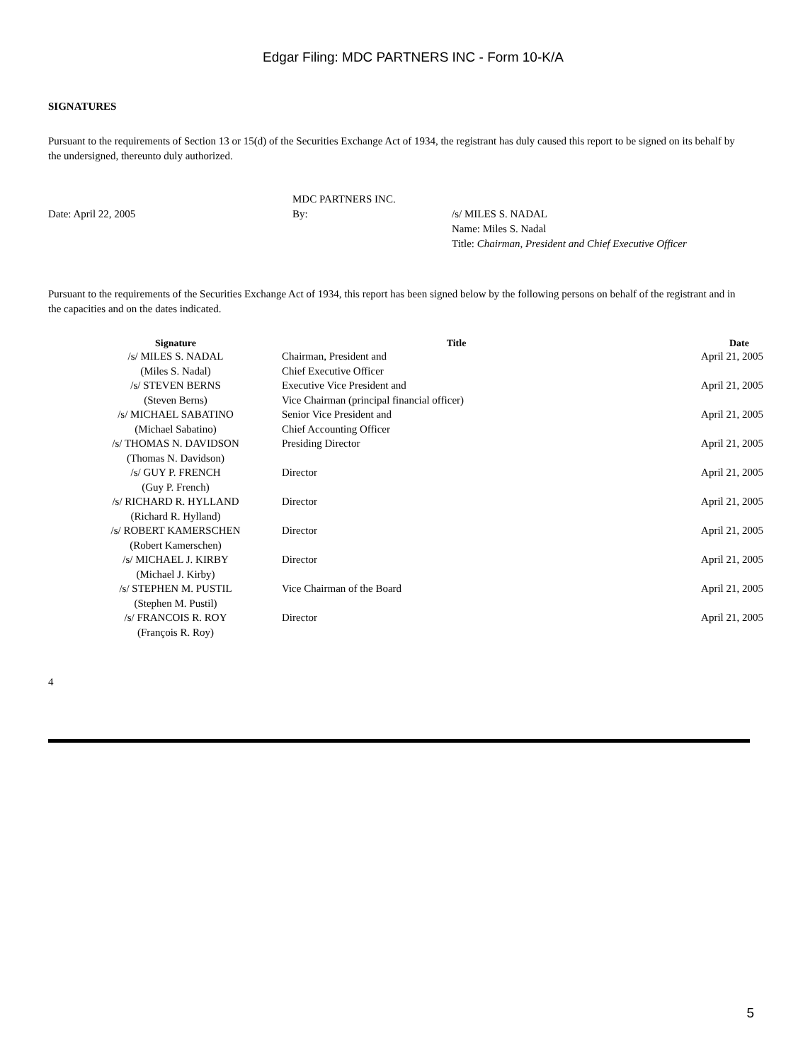Edgar Filing: MDC PARTNERS INC - Form 10-K/A
SIGNATURES
Pursuant to the requirements of Section 13 or 15(d) of the Securities Exchange Act of 1934, the registrant has duly caused this report to be signed on its behalf by the undersigned, thereunto duly authorized.
Date: April 22, 2005
MDC PARTNERS INC.
By:
/s/ MILES S. NADAL
Name: Miles S. Nadal
Title: Chairman, President and Chief Executive Officer
Pursuant to the requirements of the Securities Exchange Act of 1934, this report has been signed below by the following persons on behalf of the registrant and in the capacities and on the dates indicated.
| Signature | Title | Date |
| --- | --- | --- |
| /s/ MILES S. NADAL (Miles S. Nadal) | Chairman, President and Chief Executive Officer | April 21, 2005 |
| /s/ STEVEN BERNS (Steven Berns) | Executive Vice President and Vice Chairman (principal financial officer) | April 21, 2005 |
| /s/ MICHAEL SABATINO (Michael Sabatino) | Senior Vice President and Chief Accounting Officer | April 21, 2005 |
| /s/ THOMAS N. DAVIDSON (Thomas N. Davidson) | Presiding Director | April 21, 2005 |
| /s/ GUY P. FRENCH (Guy P. French) | Director | April 21, 2005 |
| /s/ RICHARD R. HYLLAND (Richard R. Hylland) | Director | April 21, 2005 |
| /s/ ROBERT KAMERSCHEN (Robert Kamerschen) | Director | April 21, 2005 |
| /s/ MICHAEL J. KIRBY (Michael J. Kirby) | Director | April 21, 2005 |
| /s/ STEPHEN M. PUSTIL (Stephen M. Pustil) | Vice Chairman of the Board | April 21, 2005 |
| /s/ FRANCOIS R. ROY (François R. Roy) | Director | April 21, 2005 |
4
5